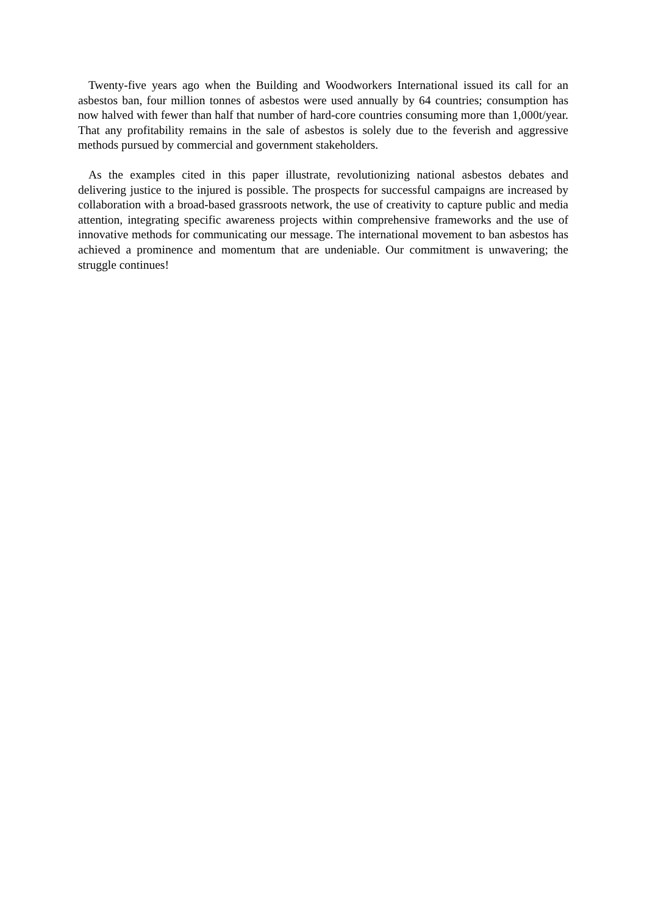Twenty-five years ago when the Building and Woodworkers International issued its call for an asbestos ban, four million tonnes of asbestos were used annually by 64 countries; consumption has now halved with fewer than half that number of hard-core countries consuming more than 1,000t/year. That any profitability remains in the sale of asbestos is solely due to the feverish and aggressive methods pursued by commercial and government stakeholders.
As the examples cited in this paper illustrate, revolutionizing national asbestos debates and delivering justice to the injured is possible. The prospects for successful campaigns are increased by collaboration with a broad-based grassroots network, the use of creativity to capture public and media attention, integrating specific awareness projects within comprehensive frameworks and the use of innovative methods for communicating our message. The international movement to ban asbestos has achieved a prominence and momentum that are undeniable. Our commitment is unwavering; the struggle continues!